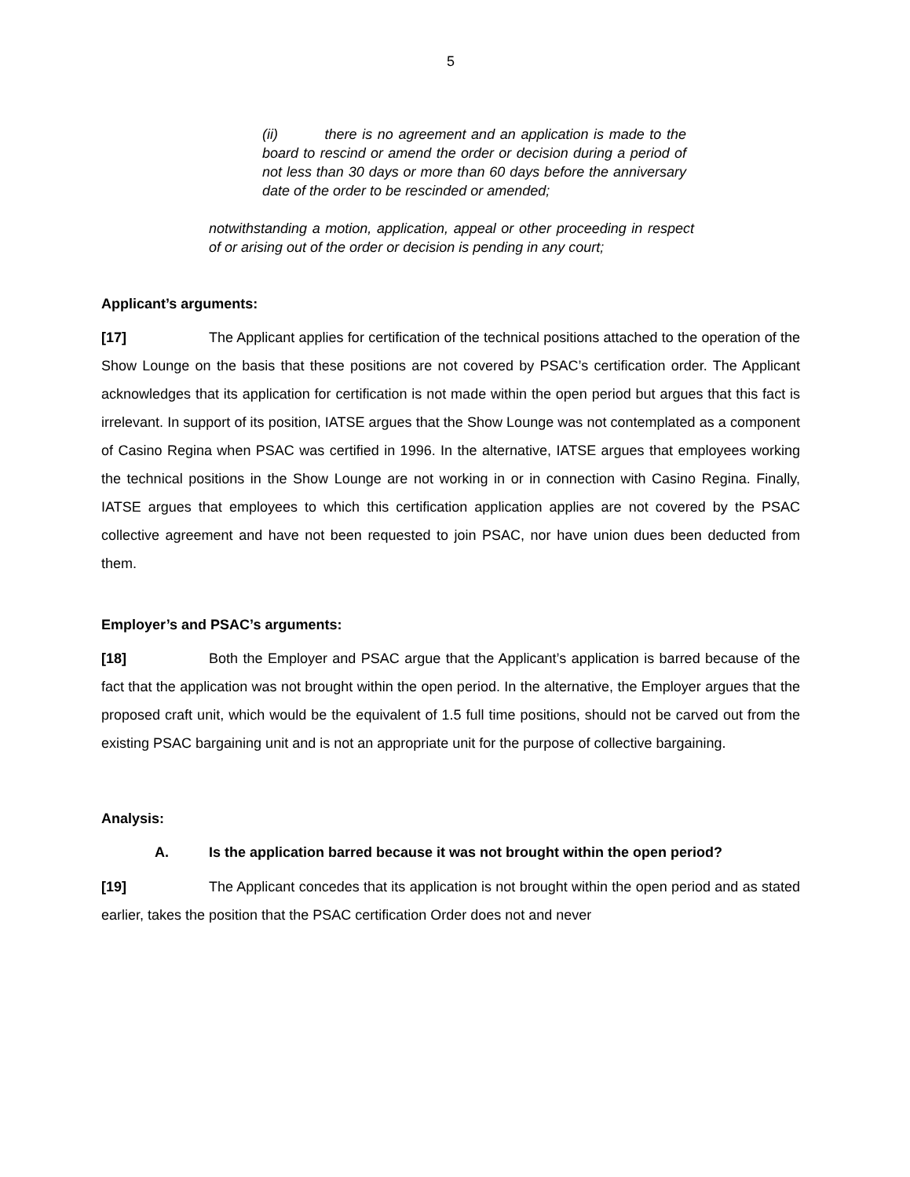5
(ii) there is no agreement and an application is made to the board to rescind or amend the order or decision during a period of not less than 30 days or more than 60 days before the anniversary date of the order to be rescinded or amended;
notwithstanding a motion, application, appeal or other proceeding in respect of or arising out of the order or decision is pending in any court;
Applicant’s arguments:
[17] The Applicant applies for certification of the technical positions attached to the operation of the Show Lounge on the basis that these positions are not covered by PSAC’s certification order. The Applicant acknowledges that its application for certification is not made within the open period but argues that this fact is irrelevant. In support of its position, IATSE argues that the Show Lounge was not contemplated as a component of Casino Regina when PSAC was certified in 1996. In the alternative, IATSE argues that employees working the technical positions in the Show Lounge are not working in or in connection with Casino Regina. Finally, IATSE argues that employees to which this certification application applies are not covered by the PSAC collective agreement and have not been requested to join PSAC, nor have union dues been deducted from them.
Employer’s and PSAC’s arguments:
[18] Both the Employer and PSAC argue that the Applicant’s application is barred because of the fact that the application was not brought within the open period. In the alternative, the Employer argues that the proposed craft unit, which would be the equivalent of 1.5 full time positions, should not be carved out from the existing PSAC bargaining unit and is not an appropriate unit for the purpose of collective bargaining.
Analysis:
A. Is the application barred because it was not brought within the open period?
[19] The Applicant concedes that its application is not brought within the open period and as stated earlier, takes the position that the PSAC certification Order does not and never